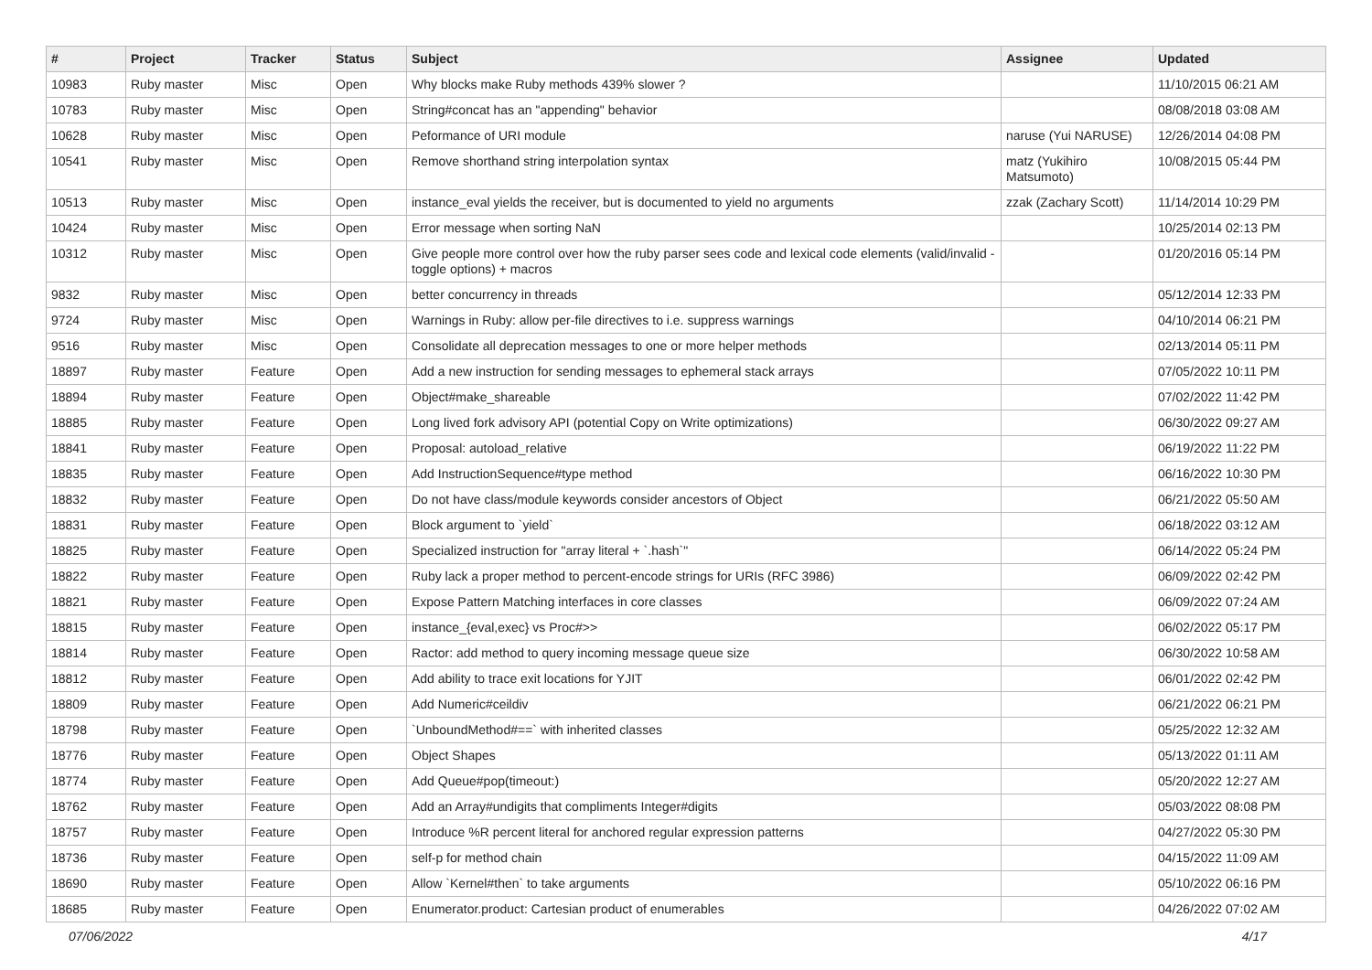| # | Project | Tracker | Status | Subject | Assignee | Updated |
| --- | --- | --- | --- | --- | --- | --- |
| 10983 | Ruby master | Misc | Open | Why blocks make Ruby methods 439% slower ? | | 11/10/2015 06:21 AM |
| 10783 | Ruby master | Misc | Open | String#concat has an "appending" behavior | | 08/08/2018 03:08 AM |
| 10628 | Ruby master | Misc | Open | Peformance of URI module | naruse (Yui NARUSE) | 12/26/2014 04:08 PM |
| 10541 | Ruby master | Misc | Open | Remove shorthand string interpolation syntax | matz (Yukihiro Matsumoto) | 10/08/2015 05:44 PM |
| 10513 | Ruby master | Misc | Open | instance_eval yields the receiver, but is documented to yield no arguments | zzak (Zachary Scott) | 11/14/2014 10:29 PM |
| 10424 | Ruby master | Misc | Open | Error message when sorting NaN | | 10/25/2014 02:13 PM |
| 10312 | Ruby master | Misc | Open | Give people more control over how the ruby parser sees code and lexical code elements (valid/invalid - toggle options) + macros | | 01/20/2016 05:14 PM |
| 9832 | Ruby master | Misc | Open | better concurrency in threads | | 05/12/2014 12:33 PM |
| 9724 | Ruby master | Misc | Open | Warnings in Ruby: allow per-file directives to i.e. suppress warnings | | 04/10/2014 06:21 PM |
| 9516 | Ruby master | Misc | Open | Consolidate all deprecation messages to one or more helper methods | | 02/13/2014 05:11 PM |
| 18897 | Ruby master | Feature | Open | Add a new instruction for sending messages to ephemeral stack arrays | | 07/05/2022 10:11 PM |
| 18894 | Ruby master | Feature | Open | Object#make_shareable | | 07/02/2022 11:42 PM |
| 18885 | Ruby master | Feature | Open | Long lived fork advisory API (potential Copy on Write optimizations) | | 06/30/2022 09:27 AM |
| 18841 | Ruby master | Feature | Open | Proposal: autoload_relative | | 06/19/2022 11:22 PM |
| 18835 | Ruby master | Feature | Open | Add InstructionSequence#type method | | 06/16/2022 10:30 PM |
| 18832 | Ruby master | Feature | Open | Do not have class/module keywords consider ancestors of Object | | 06/21/2022 05:50 AM |
| 18831 | Ruby master | Feature | Open | Block argument to `yield` | | 06/18/2022 03:12 AM |
| 18825 | Ruby master | Feature | Open | Specialized instruction for "array literal + `.hash`" | | 06/14/2022 05:24 PM |
| 18822 | Ruby master | Feature | Open | Ruby lack a proper method to percent-encode strings for URIs (RFC 3986) | | 06/09/2022 02:42 PM |
| 18821 | Ruby master | Feature | Open | Expose Pattern Matching interfaces in core classes | | 06/09/2022 07:24 AM |
| 18815 | Ruby master | Feature | Open | instance_{eval,exec} vs Proc#>> | | 06/02/2022 05:17 PM |
| 18814 | Ruby master | Feature | Open | Ractor: add method to query incoming message queue size | | 06/30/2022 10:58 AM |
| 18812 | Ruby master | Feature | Open | Add ability to trace exit locations for YJIT | | 06/01/2022 02:42 PM |
| 18809 | Ruby master | Feature | Open | Add Numeric#ceildiv | | 06/21/2022 06:21 PM |
| 18798 | Ruby master | Feature | Open | `UnboundMethod#==` with inherited classes | | 05/25/2022 12:32 AM |
| 18776 | Ruby master | Feature | Open | Object Shapes | | 05/13/2022 01:11 AM |
| 18774 | Ruby master | Feature | Open | Add Queue#pop(timeout:) | | 05/20/2022 12:27 AM |
| 18762 | Ruby master | Feature | Open | Add an Array#undigits that compliments Integer#digits | | 05/03/2022 08:08 PM |
| 18757 | Ruby master | Feature | Open | Introduce %R percent literal for anchored regular expression patterns | | 04/27/2022 05:30 PM |
| 18736 | Ruby master | Feature | Open | self-p for method chain | | 04/15/2022 11:09 AM |
| 18690 | Ruby master | Feature | Open | Allow `Kernel#then` to take arguments | | 05/10/2022 06:16 PM |
| 18685 | Ruby master | Feature | Open | Enumerator.product: Cartesian product of enumerables | | 04/26/2022 07:02 AM |
07/06/2022 4/17